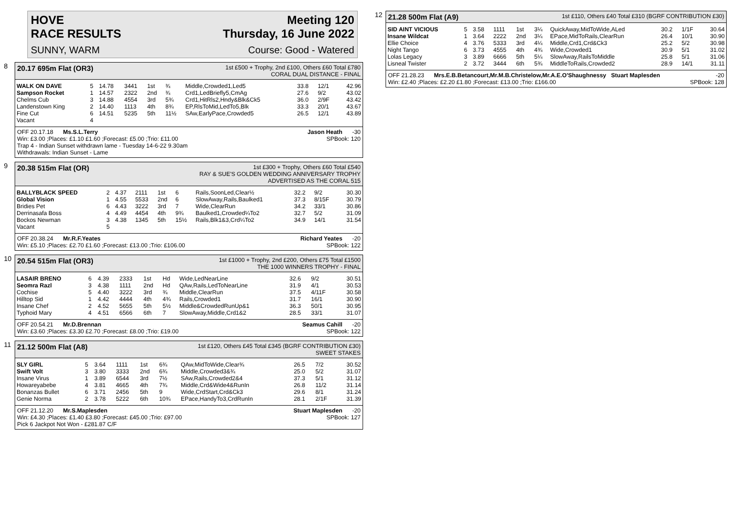HOVE Meeting 120
RACE RESULTS Thursday, 16 June 2022
SUNNY, WARM Course: Good - Watered
8
20.17 695m Flat (OR3)
1st £500 + Trophy, 2nd £100, Others £60 Total £780
CORAL DUAL DISTANCE - FINAL
| WALK ON DAVE | 5 | 14.78 | 3441 | 1st | ¾ | Middle,Crowded1,Led5 | 33.8 | 12/1 | 42.96 |
| Sampson Rocket | 1 | 14.57 | 2322 | 2nd | ¾ | Crd1,LedBriefly5,CmAg | 27.6 | 9/2 | 43.02 |
| Chelms Cub | 3 | 14.88 | 4554 | 3rd | 5¾ | Crd1,HitRls2,Hndy&Blk&Ck5 | 36.0 | 2/9F | 43.42 |
| Landenstown King | 2 | 14.40 | 1113 | 4th | 8¾ | EP,RlsToMid,LedTo5,Blk | 33.3 | 20/1 | 43.67 |
| Fine Cut | 6 | 14.51 | 5235 | 5th | 11½ | SAw,EarlyPace,Crowded5 | 26.5 | 12/1 | 43.89 |
| Vacant | 4 | | | | | | | | |
OFF 20.17.18 Ms.S.L.Terry Jason Heath -30
Win: £3.00 ;Places: £1.10 £1.60 ;Forecast: £5.00 ;Trio: £11.00 SPBook: 120
Trap 4 - Indian Sunset withdrawn lame - Tuesday 14-6-22 9.30am
Withdrawals: Indian Sunset - Lame
9
20.38 515m Flat (OR)
1st £300 + Trophy, Others £60 Total £540
RAY & SUE'S GOLDEN WEDDING ANNIVERSARY TROPHY
ADVERTISED AS THE CORAL 515
| BALLYBLACK SPEED | 2 | 4.37 | 2111 | 1st | 6 | Rails,SoonLed,Clear½ | 32.2 | 9/2 | 30.30 |
| Global Vision | 1 | 4.55 | 5533 | 2nd | 6 | SlowAway,Rails,Baulked1 | 37.3 | 8/15F | 30.79 |
| Bridies Pet | 6 | 4.43 | 3222 | 3rd | 7 | Wide,ClearRun | 34.2 | 33/1 | 30.86 |
| Derrinasafa Boss | 4 | 4.49 | 4454 | 4th | 9¾ | Baulked1,Crowded¼To2 | 32.7 | 5/2 | 31.09 |
| Bockos Newman | 3 | 4.38 | 1345 | 5th | 15½ | Rails,Blk1&3,Crd¼To2 | 34.9 | 14/1 | 31.54 |
| Vacant | 5 | | | | | | | | |
OFF 20.38.24 Mr.R.F.Yeates Richard Yeates -20
Win: £5.10 ;Places: £2.70 £1.60 ;Forecast: £13.00 ;Trio: £106.00 SPBook: 122
10
20.54 515m Flat (OR3)
1st £1000 + Trophy, 2nd £200, Others £75 Total £1500
THE 1000 WINNERS TROPHY - FINAL
| LASAIR BRENO | 6 | 4.39 | 2333 | 1st | Hd | Wide,LedNearLine | 32.6 | 9/2 | 30.51 |
| Seomra Razl | 3 | 4.38 | 1111 | 2nd | Hd | QAw,Rails,LedToNearLine | 31.9 | 4/1 | 30.53 |
| Cochise | 5 | 4.40 | 3222 | 3rd | ¾ | Middle,ClearRun | 37.5 | 4/11F | 30.58 |
| Hilltop Sid | 1 | 4.42 | 4444 | 4th | 4¾ | Rails,Crowded1 | 31.7 | 16/1 | 30.90 |
| Insane Chef | 2 | 4.52 | 5655 | 5th | 5½ | Middle&CrowdedRunUp&1 | 36.3 | 50/1 | 30.95 |
| Typhoid Mary | 4 | 4.51 | 6566 | 6th | 7 | SlowAway,Middle,Crd1&2 | 28.5 | 33/1 | 31.07 |
OFF 20.54.21 Mr.D.Brennan Seamus Cahill -20
Win: £3.60 ;Places: £3.30 £2.70 ;Forecast: £8.00 ;Trio: £19.00 SPBook: 122
11
21.12 500m Flat (A8)
1st £120, Others £45 Total £345 (BGRF CONTRIBUTION £30)
SWEET STAKES
| SLY GIRL | 5 | 3.64 | 1111 | 1st | 6¾ | QAw,MidToWide,Clear¾ | 26.5 | 7/2 | 30.52 |
| Swift Volt | 3 | 3.80 | 3333 | 2nd | 6¾ | Middle,Crowded3&¾ | 25.0 | 5/2 | 31.07 |
| Insane Virus | 1 | 3.89 | 6544 | 3rd | 7½ | SAw,Rails,Crowded2&4 | 37.3 | 5/1 | 31.12 |
| Howareyabebe | 4 | 3.81 | 4665 | 4th | 7¾ | Middle,Crd&Wide4&RunIn | 26.8 | 11/2 | 31.14 |
| Bonanzas Bullet | 6 | 3.71 | 2456 | 5th | 9 | Wide,CrdStart,Crd&Ck3 | 29.6 | 8/1 | 31.24 |
| Genie Norma | 2 | 3.78 | 5222 | 6th | 10¾ | EPace,HandyTo3,CrdRunIn | 28.1 | 2/1F | 31.39 |
OFF 21.12.20 Mr.S.Maplesden Stuart Maplesden -20
Win: £4.30 ;Places: £1.40 £3.80 ;Forecast: £45.00 ;Trio: £97.00 SPBook: 127
Pick 6 Jackpot Not Won - £281.87 C/F
12
21.28 500m Flat (A9)
1st £110, Others £40 Total £310 (BGRF CONTRIBUTION £30)
| SID AINT VICIOUS | 5 | 3.58 | 1111 | 1st | 3¼ | QuickAway,MidToWide,ALed | 30.2 | 1/1F | 30.64 |
| Insane Wildcat | 1 | 3.64 | 2222 | 2nd | 3¼ | EPace,MidToRails,ClearRun | 26.4 | 10/1 | 30.90 |
| Ellie Choice | 4 | 3.76 | 5333 | 3rd | 4¼ | Middle,Crd1,Crd&Ck3 | 25.2 | 5/2 | 30.98 |
| Night Tango | 6 | 3.73 | 4555 | 4th | 4¾ | Wide,Crowded1 | 30.9 | 5/1 | 31.02 |
| Lolas Legacy | 3 | 3.89 | 6666 | 5th | 5¼ | SlowAway,RailsToMiddle | 25.8 | 5/1 | 31.06 |
| Lisneal Twister | 2 | 3.72 | 3444 | 6th | 5¾ | MiddleToRails,Crowded2 | 28.9 | 14/1 | 31.11 |
OFF 21.28.23 Mrs.E.B.Betancourt,Mr.M.B.Christelow,Mr.A.E.O'Shaughnessy Stuart Maplesden -20
Win: £2.40 ;Places: £2.20 £1.80 ;Forecast: £13.00 ;Trio: £166.00 SPBook: 128